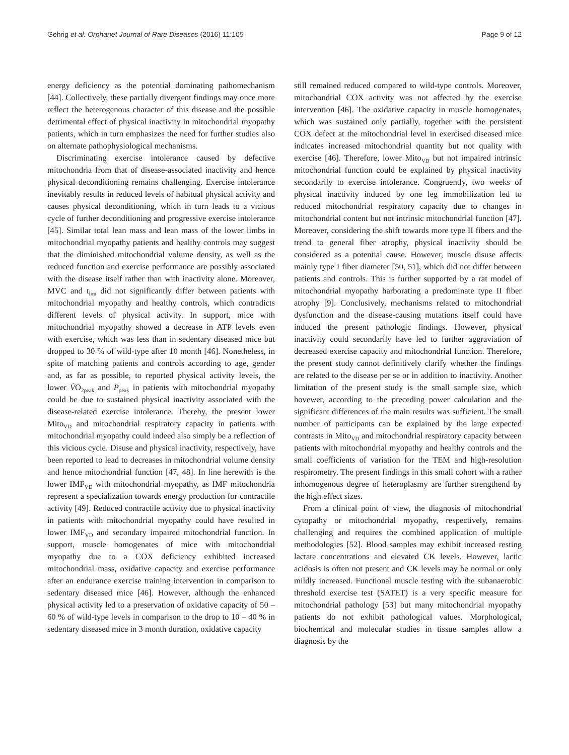Gehrig et al. Orphanet Journal of Rare Diseases (2016) 11:105 Page 9 of 12
energy deficiency as the potential dominating pathomechanism [44]. Collectively, these partially divergent findings may once more reflect the heterogenous character of this disease and the possible detrimental effect of physical inactivity in mitochondrial myopathy patients, which in turn emphasizes the need for further studies also on alternate pathophysiological mechanisms.
Discriminating exercise intolerance caused by defective mitochondria from that of disease-associated inactivity and hence physical deconditioning remains challenging. Exercise intolerance inevitably results in reduced levels of habitual physical activity and causes physical deconditioning, which in turn leads to a vicious cycle of further deconditioning and progressive exercise intolerance [45]. Similar total lean mass and lean mass of the lower limbs in mitochondrial myopathy patients and healthy controls may suggest that the diminished mitochondrial volume density, as well as the reduced function and exercise performance are possibly associated with the disease itself rather than with inactivity alone. Moreover, MVC and t<sub>lim</sub> did not significantly differ between patients with mitochondrial myopathy and healthy controls, which contradicts different levels of physical activity. In support, mice with mitochondrial myopathy showed a decrease in ATP levels even with exercise, which was less than in sedentary diseased mice but dropped to 30 % of wild-type after 10 month [46]. Nonetheless, in spite of matching patients and controls according to age, gender and, as far as possible, to reported physical activity levels, the lower V̇O<sub>2peak</sub> and P<sub>peak</sub> in patients with mitochondrial myopathy could be due to sustained physical inactivity associated with the disease-related exercise intolerance. Thereby, the present lower Mito<sub>VD</sub> and mitochondrial respiratory capacity in patients with mitochondrial myopathy could indeed also simply be a reflection of this vicious cycle. Disuse and physical inactivity, respectively, have been reported to lead to decreases in mitochondrial volume density and hence mitochondrial function [47, 48]. In line herewith is the lower IMF<sub>VD</sub> with mitochondrial myopathy, as IMF mitochondria represent a specialization towards energy production for contractile activity [49]. Reduced contractile activity due to physical inactivity in patients with mitochondrial myopathy could have resulted in lower IMF<sub>VD</sub> and secondary impaired mitochondrial function. In support, muscle homogenates of mice with mitochondrial myopathy due to a COX deficiency exhibited increased mitochondrial mass, oxidative capacity and exercise performance after an endurance exercise training intervention in comparison to sedentary diseased mice [46]. However, although the enhanced physical activity led to a preservation of oxidative capacity of 50 – 60 % of wild-type levels in comparison to the drop to 10 – 40 % in sedentary diseased mice in 3 month duration, oxidative capacity
still remained reduced compared to wild-type controls. Moreover, mitochondrial COX activity was not affected by the exercise intervention [46]. The oxidative capacity in muscle homogenates, which was sustained only partially, together with the persistent COX defect at the mitochondrial level in exercised diseased mice indicates increased mitochondrial quantity but not quality with exercise [46]. Therefore, lower Mito<sub>VD</sub> but not impaired intrinsic mitochondrial function could be explained by physical inactivity secondarily to exercise intolerance. Congruently, two weeks of physical inactivity induced by one leg immobilization led to reduced mitochondrial respiratory capacity due to changes in mitochondrial content but not intrinsic mitochondrial function [47]. Moreover, considering the shift towards more type II fibers and the trend to general fiber atrophy, physical inactivity should be considered as a potential cause. However, muscle disuse affects mainly type I fiber diameter [50, 51], which did not differ between patients and controls. This is further supported by a rat model of mitochondrial myopathy harborating a predominate type II fiber atrophy [9]. Conclusively, mechanisms related to mitochondrial dysfunction and the disease-causing mutations itself could have induced the present pathologic findings. However, physical inactivity could secondarily have led to further aggraviation of decreased exercise capacity and mitochondrial function. Therefore, the present study cannot definitively clarify whether the findings are related to the disease per se or in addition to inactivity. Another limitation of the present study is the small sample size, which hovewer, according to the preceding power calculation and the significant differences of the main results was sufficient. The small number of participants can be explained by the large expected contrasts in Mito<sub>VD</sub> and mitochondrial respiratory capacity between patients with mitochondrial myopathy and healthy controls and the small coefficients of variation for the TEM and high-resolution respirometry. The present findings in this small cohort with a rather inhomogenous degree of heteroplasmy are further strengthend by the high effect sizes.
From a clinical point of view, the diagnosis of mitochondrial cytopathy or mitochondrial myopathy, respectively, remains challenging and requires the combined application of multiple methodologies [52]. Blood samples may exhibit increased resting lactate concentrations and elevated CK levels. However, lactic acidosis is often not present and CK levels may be normal or only mildly increased. Functional muscle testing with the subanaerobic threshold exercise test (SATET) is a very specific measure for mitochondrial pathology [53] but many mitochondrial myopathy patients do not exhibit pathological values. Morphological, biochemical and molecular studies in tissue samples allow a diagnosis by the